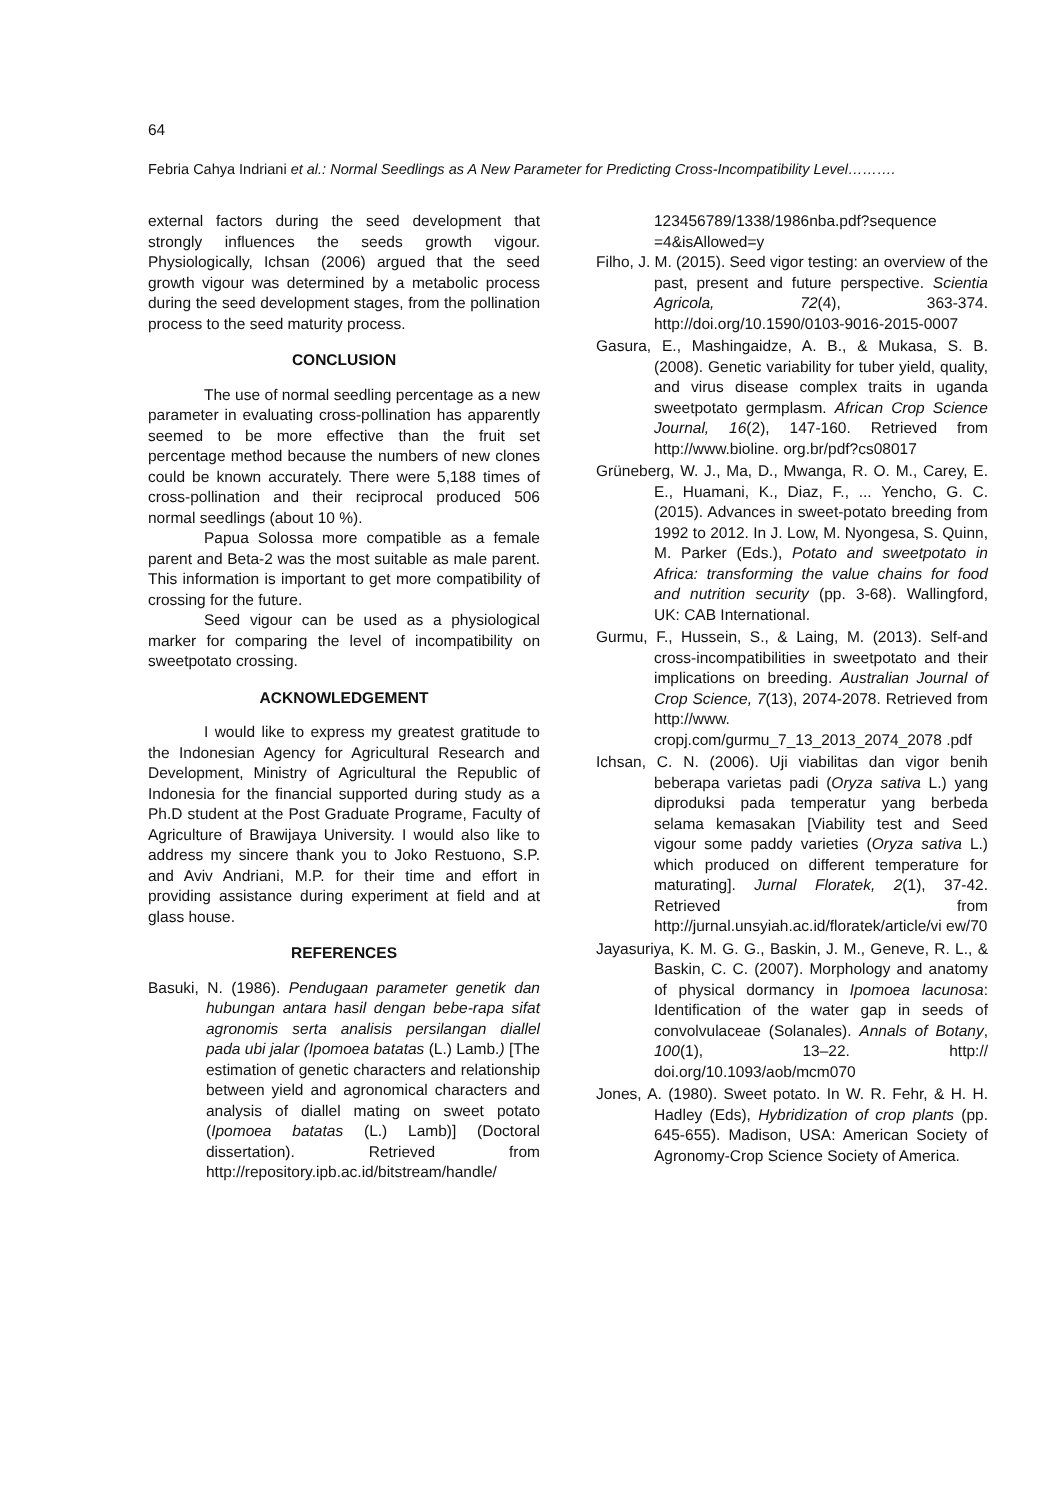64
Febria Cahya Indriani et al.: Normal Seedlings as A New Parameter for Predicting Cross-Incompatibility Level……….
external factors during the seed development that strongly influences the seeds growth vigour. Physiologically, Ichsan (2006) argued that the seed growth vigour was determined by a metabolic process during the seed development stages, from the pollination process to the seed maturity process.
CONCLUSION
The use of normal seedling percentage as a new parameter in evaluating cross-pollination has apparently seemed to be more effective than the fruit set percentage method because the numbers of new clones could be known accurately. There were 5,188 times of cross-pollination and their reciprocal produced 506 normal seedlings (about 10 %).
Papua Solossa more compatible as a female parent and Beta-2 was the most suitable as male parent. This information is important to get more compatibility of crossing for the future.
Seed vigour can be used as a physiological marker for comparing the level of incompatibility on sweetpotato crossing.
ACKNOWLEDGEMENT
I would like to express my greatest gratitude to the Indonesian Agency for Agricultural Research and Development, Ministry of Agricultural the Republic of Indonesia for the financial supported during study as a Ph.D student at the Post Graduate Programe, Faculty of Agriculture of Brawijaya University. I would also like to address my sincere thank you to Joko Restuono, S.P. and Aviv Andriani, M.P. for their time and effort in providing assistance during experiment at field and at glass house.
REFERENCES
Basuki, N. (1986). Pendugaan parameter genetik dan hubungan antara hasil dengan bebe-rapa sifat agronomis serta analisis persilangan diallel pada ubi jalar (Ipomoea batatas (L.) Lamb.) [The estimation of genetic characters and relationship between yield and agronomical characters and analysis of diallel mating on sweet potato (Ipomoea batatas (L.) Lamb)] (Doctoral dissertation). Retrieved from http://repository.ipb.ac.id/bitstream/handle/
123456789/1338/1986nba.pdf?sequence =4&isAllowed=y
Filho, J. M. (2015). Seed vigor testing: an overview of the past, present and future perspective. Scientia Agricola, 72(4), 363-374. http://doi.org/10.1590/0103-9016-2015-0007
Gasura, E., Mashingaidze, A. B., & Mukasa, S. B. (2008). Genetic variability for tuber yield, quality, and virus disease complex traits in uganda sweetpotato germplasm. African Crop Science Journal, 16(2), 147-160. Retrieved from http://www.bioline. org.br/pdf?cs08017
Grüneberg, W. J., Ma, D., Mwanga, R. O. M., Carey, E. E., Huamani, K., Diaz, F., ... Yencho, G. C. (2015). Advances in sweet-potato breeding from 1992 to 2012. In J. Low, M. Nyongesa, S. Quinn, M. Parker (Eds.), Potato and sweetpotato in Africa: transforming the value chains for food and nutrition security (pp. 3-68). Wallingford, UK: CAB International.
Gurmu, F., Hussein, S., & Laing, M. (2013). Self-and cross-incompatibilities in sweetpotato and their implications on breeding. Australian Journal of Crop Science, 7(13), 2074-2078. Retrieved from http://www. cropj.com/gurmu_7_13_2013_2074_2078 .pdf
Ichsan, C. N. (2006). Uji viabilitas dan vigor benih beberapa varietas padi (Oryza sativa L.) yang diproduksi pada temperatur yang berbeda selama kemasakan [Viability test and Seed vigour some paddy varieties (Oryza sativa L.) which produced on different temperature for maturating]. Jurnal Floratek, 2(1), 37-42. Retrieved from http://jurnal.unsyiah.ac.id/floratek/article/vi ew/70
Jayasuriya, K. M. G. G., Baskin, J. M., Geneve, R. L., & Baskin, C. C. (2007). Morphology and anatomy of physical dormancy in Ipomoea lacunosa: Identification of the water gap in seeds of convolvulaceae (Solanales). Annals of Botany, 100(1), 13–22. http:// doi.org/10.1093/aob/mcm070
Jones, A. (1980). Sweet potato. In W. R. Fehr, & H. H. Hadley (Eds), Hybridization of crop plants (pp. 645-655). Madison, USA: American Society of Agronomy-Crop Science Society of America.